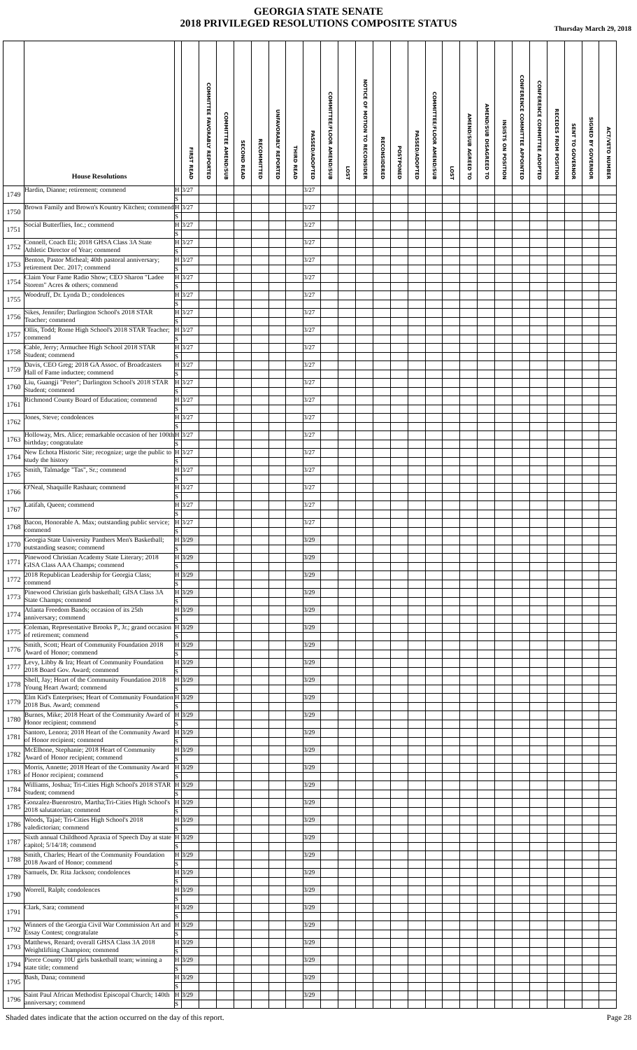GEORGIA STATE SENATE
2018 PRIVILEGED RESOLUTIONS COMPOSITE STATUS
Thursday March 29, 2018
| | House Resolutions | | FIRST READ | COMMITTEE FAVORABLY REPORTED | COMMITTEE AMEND/SUB | SECOND READ | RECOMMITTED | UNFAVORABLY REPORTED | THIRD READ | PASSED/ADOPTED | COMMITTEE/FLOOR AMEND/SUB | LOST | NOTICE OF MOTION TO RECONSIDER | RECONSIDERED | POSTPONED | PASSED/ADOPTED | COMMITTEE/FLOOR AMEND/SUB | LOST | AMEND/SUB AGREED TO | AMEND/SUB DISAGREED TO | INSISTS ON POSITION | CONFERENCE COMMITTEE APPOINTED | CONFERENCE COMMITTEE ADOPTED | RECEDES FROM POSITION | SENT TO GOVERNOR | SIGNED BY GOVERNOR | ACT/VETO NUMBER |
| --- | --- | --- | --- | --- | --- | --- | --- | --- | --- | --- | --- | --- | --- | --- | --- | --- | --- | --- | --- | --- | --- | --- | --- | --- | --- | --- | --- |
| 1749 | Hardin, Dianne; retirement; commend | H | 3/27 | | | | | | | 3/27 | | | | | | | | | | | | | | | | | |
| | | S | | | | | | | | | | | | | | | | | | | | | | | | | |
| 1750 | Brown Family and Brown's Kountry Kitchen; commend | H | 3/27 | | | | | | | 3/27 | | | | | | | | | | | | | | | | | |
| | | S | | | | | | | | | | | | | | | | | | | | | | | | | |
| 1751 | Social Butterflies, Inc.; commend | H | 3/27 | | | | | | | 3/27 | | | | | | | | | | | | | | | | | |
| | | S | | | | | | | | | | | | | | | | | | | | | | | | | |
| 1752 | Connell, Coach Eli; 2018 GHSA Class 3A State Athletic Director of Year; commend | H | 3/27 | | | | | | | 3/27 | | | | | | | | | | | | | | | | | |
| | | S | | | | | | | | | | | | | | | | | | | | | | | | | |
| 1753 | Benton, Pastor Micheal; 40th pastoral anniversary; retirement Dec. 2017; commend | H | 3/27 | | | | | | | 3/27 | | | | | | | | | | | | | | | | | |
| | | S | | | | | | | | | | | | | | | | | | | | | | | | | |
| 1754 | Claim Your Fame Radio Show; CEO Sharon "Ladee Storem" Acres & others; commend | H | 3/27 | | | | | | | 3/27 | | | | | | | | | | | | | | | | | |
| | | S | | | | | | | | | | | | | | | | | | | | | | | | | |
| 1755 | Woodruff, Dr. Lynda D.; condolences | H | 3/27 | | | | | | | 3/27 | | | | | | | | | | | | | | | | | |
| | | S | | | | | | | | | | | | | | | | | | | | | | | | | |
| 1756 | Sikes, Jennifer; Darlington School's 2018 STAR Teacher; commend | H | 3/27 | | | | | | | 3/27 | | | | | | | | | | | | | | | | | |
| | | S | | | | | | | | | | | | | | | | | | | | | | | | | |
| 1757 | Ollis, Todd; Rome High School's 2018 STAR Teacher; commend | H | 3/27 | | | | | | | 3/27 | | | | | | | | | | | | | | | | | |
| | | S | | | | | | | | | | | | | | | | | | | | | | | | | |
| 1758 | Cable, Jerry; Armuchee High School 2018 STAR Student; commend | H | 3/27 | | | | | | | 3/27 | | | | | | | | | | | | | | | | | |
| | | S | | | | | | | | | | | | | | | | | | | | | | | | | |
| 1759 | Davis, CEO Greg; 2018 GA Assoc. of Broadcasters Hall of Fame inductee; commend | H | 3/27 | | | | | | | 3/27 | | | | | | | | | | | | | | | | | |
| | | S | | | | | | | | | | | | | | | | | | | | | | | | | |
| 1760 | Liu, Guangji "Peter"; Darlington School's 2018 STAR Student; commend | H | 3/27 | | | | | | | 3/27 | | | | | | | | | | | | | | | | | |
| | | S | | | | | | | | | | | | | | | | | | | | | | | | | |
| 1761 | Richmond County Board of Education; commend | H | 3/27 | | | | | | | 3/27 | | | | | | | | | | | | | | | | | |
| | | S | | | | | | | | | | | | | | | | | | | | | | | | | |
| 1762 | Jones, Steve; condolences | H | 3/27 | | | | | | | 3/27 | | | | | | | | | | | | | | | | | |
| | | S | | | | | | | | | | | | | | | | | | | | | | | | | |
| 1763 | Holloway, Mrs. Alice; remarkable occasion of her 100th birthday; congratulate | H | 3/27 | | | | | | | 3/27 | | | | | | | | | | | | | | | | | |
| | | S | | | | | | | | | | | | | | | | | | | | | | | | | |
| 1764 | New Echota Historic Site; recognize; urge the public to study the history | H | 3/27 | | | | | | | 3/27 | | | | | | | | | | | | | | | | | |
| | | S | | | | | | | | | | | | | | | | | | | | | | | | | |
| 1765 | Smith, Talmadge "Tas", Sr.; commend | H | 3/27 | | | | | | | 3/27 | | | | | | | | | | | | | | | | | |
| | | S | | | | | | | | | | | | | | | | | | | | | | | | | |
| 1766 | O'Neal, Shaquille Rashaun; commend | H | 3/27 | | | | | | | 3/27 | | | | | | | | | | | | | | | | | |
| | | S | | | | | | | | | | | | | | | | | | | | | | | | | |
| 1767 | Latifah, Queen; commend | H | 3/27 | | | | | | | 3/27 | | | | | | | | | | | | | | | | | |
| | | S | | | | | | | | | | | | | | | | | | | | | | | | | |
| 1768 | Bacon, Honorable A. Max; outstanding public service; commend | H | 3/27 | | | | | | | 3/27 | | | | | | | | | | | | | | | | | |
| | | S | | | | | | | | | | | | | | | | | | | | | | | | | |
| 1770 | Georgia State University Panthers Men's Basketball; outstanding season; commend | H | 3/29 | | | | | | | 3/29 | | | | | | | | | | | | | | | | | |
| | | S | | | | | | | | | | | | | | | | | | | | | | | | | |
| 1771 | Pinewood Christian Academy State Literary; 2018 GISA Class AAA Champs; commend | H | 3/29 | | | | | | | 3/29 | | | | | | | | | | | | | | | | | |
| | | S | | | | | | | | | | | | | | | | | | | | | | | | | |
| 1772 | 2018 Republican Leadership for Georgia Class; commend | H | 3/29 | | | | | | | 3/29 | | | | | | | | | | | | | | | | | |
| | | S | | | | | | | | | | | | | | | | | | | | | | | | | |
| 1773 | Pinewood Christian girls basketball; GISA Class 3A State Champs; commend | H | 3/29 | | | | | | | 3/29 | | | | | | | | | | | | | | | | | |
| | | S | | | | | | | | | | | | | | | | | | | | | | | | | |
| 1774 | Atlanta Freedom Bands; occasion of its 25th anniversary; commend | H | 3/29 | | | | | | | 3/29 | | | | | | | | | | | | | | | | | |
| | | S | | | | | | | | | | | | | | | | | | | | | | | | | |
| 1775 | Coleman, Representative Brooks P., Jr.; grand occasion of retirement; commend | H | 3/29 | | | | | | | 3/29 | | | | | | | | | | | | | | | | | |
| | | S | | | | | | | | | | | | | | | | | | | | | | | | | |
| 1776 | Smith, Scott; Heart of Community Foundation 2018 Award of Honor; commend | H | 3/29 | | | | | | | 3/29 | | | | | | | | | | | | | | | | | |
| | | S | | | | | | | | | | | | | | | | | | | | | | | | | |
| 1777 | Levy, Libby & Ira; Heart of Community Foundation 2018 Board Gov. Award; commend | H | 3/29 | | | | | | | 3/29 | | | | | | | | | | | | | | | | | |
| | | S | | | | | | | | | | | | | | | | | | | | | | | | | |
| 1778 | Shell, Jay; Heart of the Community Foundation 2018 Young Heart Award; commend | H | 3/29 | | | | | | | 3/29 | | | | | | | | | | | | | | | | | |
| | | S | | | | | | | | | | | | | | | | | | | | | | | | | |
| 1779 | Elm Kid's Enterprises; Heart of Community Foundation 2018 Bus. Award; commend | H | 3/29 | | | | | | | 3/29 | | | | | | | | | | | | | | | | | |
| | | S | | | | | | | | | | | | | | | | | | | | | | | | | |
| 1780 | Burnes, Mike; 2018 Heart of the Community Award of Honor recipient; commend | H | 3/29 | | | | | | | 3/29 | | | | | | | | | | | | | | | | | |
| | | S | | | | | | | | | | | | | | | | | | | | | | | | | |
| 1781 | Santoro, Lenora; 2018 Heart of the Community Award of Honor recipient; commend | H | 3/29 | | | | | | | 3/29 | | | | | | | | | | | | | | | | | |
| | | S | | | | | | | | | | | | | | | | | | | | | | | | | |
| 1782 | McElhone, Stephanie; 2018 Heart of Community Award of Honor recipient; commend | H | 3/29 | | | | | | | 3/29 | | | | | | | | | | | | | | | | | |
| | | S | | | | | | | | | | | | | | | | | | | | | | | | | |
| 1783 | Morris, Annette; 2018 Heart of the Community Award of Honor recipient; commend | H | 3/29 | | | | | | | 3/29 | | | | | | | | | | | | | | | | | |
| | | S | | | | | | | | | | | | | | | | | | | | | | | | | |
| 1784 | Williams, Joshua; Tri-Cities High School's 2018 STAR Student; commend | H | 3/29 | | | | | | | 3/29 | | | | | | | | | | | | | | | | | |
| | | S | | | | | | | | | | | | | | | | | | | | | | | | | |
| 1785 | Gonzalez-Buenrostro, Martha;Tri-Cities High School's 2018 salutatorian; commend | H | 3/29 | | | | | | | 3/29 | | | | | | | | | | | | | | | | | |
| | | S | | | | | | | | | | | | | | | | | | | | | | | | | |
| 1786 | Woods, Tajaé; Tri-Cities High School's 2018 valedictorian; commend | H | 3/29 | | | | | | | 3/29 | | | | | | | | | | | | | | | | | |
| | | S | | | | | | | | | | | | | | | | | | | | | | | | | |
| 1787 | Sixth annual Childhood Apraxia of Speech Day at state capitol; 5/14/18; commend | H | 3/29 | | | | | | | 3/29 | | | | | | | | | | | | | | | | | |
| | | S | | | | | | | | | | | | | | | | | | | | | | | | | |
| 1788 | Smith, Charles; Heart of the Community Foundation 2018 Award of Honor; commend | H | 3/29 | | | | | | | 3/29 | | | | | | | | | | | | | | | | | |
| | | S | | | | | | | | | | | | | | | | | | | | | | | | | |
| 1789 | Samuels, Dr. Rita Jackson; condolences | H | 3/29 | | | | | | | 3/29 | | | | | | | | | | | | | | | | | |
| | | S | | | | | | | | | | | | | | | | | | | | | | | | | |
| 1790 | Worrell, Ralph; condolences | H | 3/29 | | | | | | | 3/29 | | | | | | | | | | | | | | | | | |
| | | S | | | | | | | | | | | | | | | | | | | | | | | | | |
| 1791 | Clark, Sara; commend | H | 3/29 | | | | | | | 3/29 | | | | | | | | | | | | | | | | | |
| | | S | | | | | | | | | | | | | | | | | | | | | | | | | |
| 1792 | Winners of the Georgia Civil War Commission Art and Essay Contest; congratulate | H | 3/29 | | | | | | | 3/29 | | | | | | | | | | | | | | | | | |
| | | S | | | | | | | | | | | | | | | | | | | | | | | | | |
| 1793 | Matthews, Renard; overall GHSA Class 3A 2018 Weightlifting Champion; commend | H | 3/29 | | | | | | | 3/29 | | | | | | | | | | | | | | | | | |
| | | S | | | | | | | | | | | | | | | | | | | | | | | | | |
| 1794 | Pierce County 10U girls basketball team; winning a state title; commend | H | 3/29 | | | | | | | 3/29 | | | | | | | | | | | | | | | | | |
| | | S | | | | | | | | | | | | | | | | | | | | | | | | | |
| 1795 | Bash, Dana; commend | H | 3/29 | | | | | | | 3/29 | | | | | | | | | | | | | | | | | |
| | | S | | | | | | | | | | | | | | | | | | | | | | | | | |
| 1796 | Saint Paul African Methodist Episcopal Church; 140th anniversary; commend | H | 3/29 | | | | | | | 3/29 | | | | | | | | | | | | | | | | | |
| | | S | | | | | | | | | | | | | | | | | | | | | | | | | |
Shaded dates indicate that the action occurred on the day of this report. Page 28